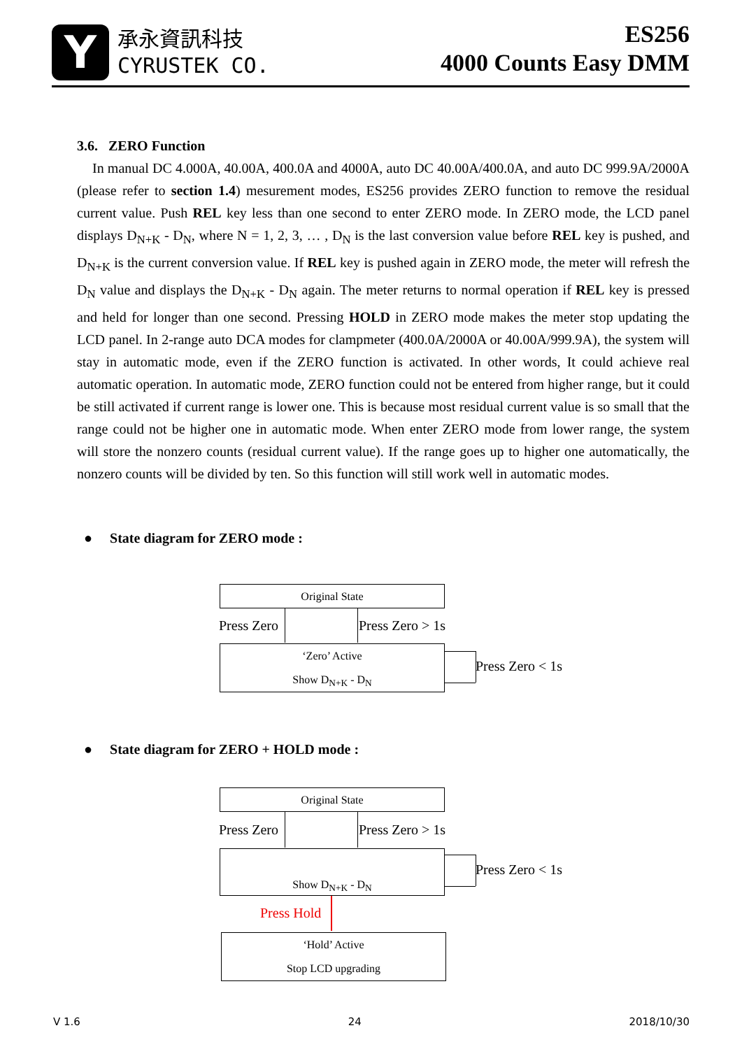Y
承永資訊科技
CYRUSTEK CO.
ES256
4000 Counts Easy DMM
3.6. ZERO Function
In manual DC 4.000A, 40.00A, 400.0A and 4000A, auto DC 40.00A/400.0A, and auto DC 999.9A/2000A (please refer to section 1.4) mesurement modes, ES256 provides ZERO function to remove the residual current value. Push REL key less than one second to enter ZERO mode. In ZERO mode, the LCD panel displays D<sub>N+K</sub> - D<sub>N</sub>, where N = 1, 2, 3, … , D<sub>N</sub> is the last conversion value before REL key is pushed, and D<sub>N+K</sub> is the current conversion value. If REL key is pushed again in ZERO mode, the meter will refresh the D<sub>N</sub> value and displays the D<sub>N+K</sub> - D<sub>N</sub> again. The meter returns to normal operation if REL key is pressed and held for longer than one second. Pressing HOLD in ZERO mode makes the meter stop updating the LCD panel. In 2-range auto DCA modes for clampmeter (400.0A/2000A or 40.00A/999.9A), the system will stay in automatic mode, even if the ZERO function is activated. In other words, It could achieve real automatic operation. In automatic mode, ZERO function could not be entered from higher range, but it could be still activated if current range is lower one. This is because most residual current value is so small that the range could not be higher one in automatic mode. When enter ZERO mode from lower range, the system will store the nonzero counts (residual current value). If the range goes up to higher one automatically, the nonzero counts will be divided by ten. So this function will still work well in automatic modes.
● State diagram for ZERO mode :
Original State
Press Zero Press Zero > 1s
‘Zero’ Active
Show D<sub>N+K</sub> - D<sub>N</sub>
Press Zero < 1s
● State diagram for ZERO + HOLD mode :
Original State
Press Zero Press Zero > 1s
Show D<sub>N+K</sub> - D<sub>N</sub> Press Zero < 1s
Press Hold
‘Hold’ Active
Stop LCD upgrading
V 1.6 24 2018/10/30